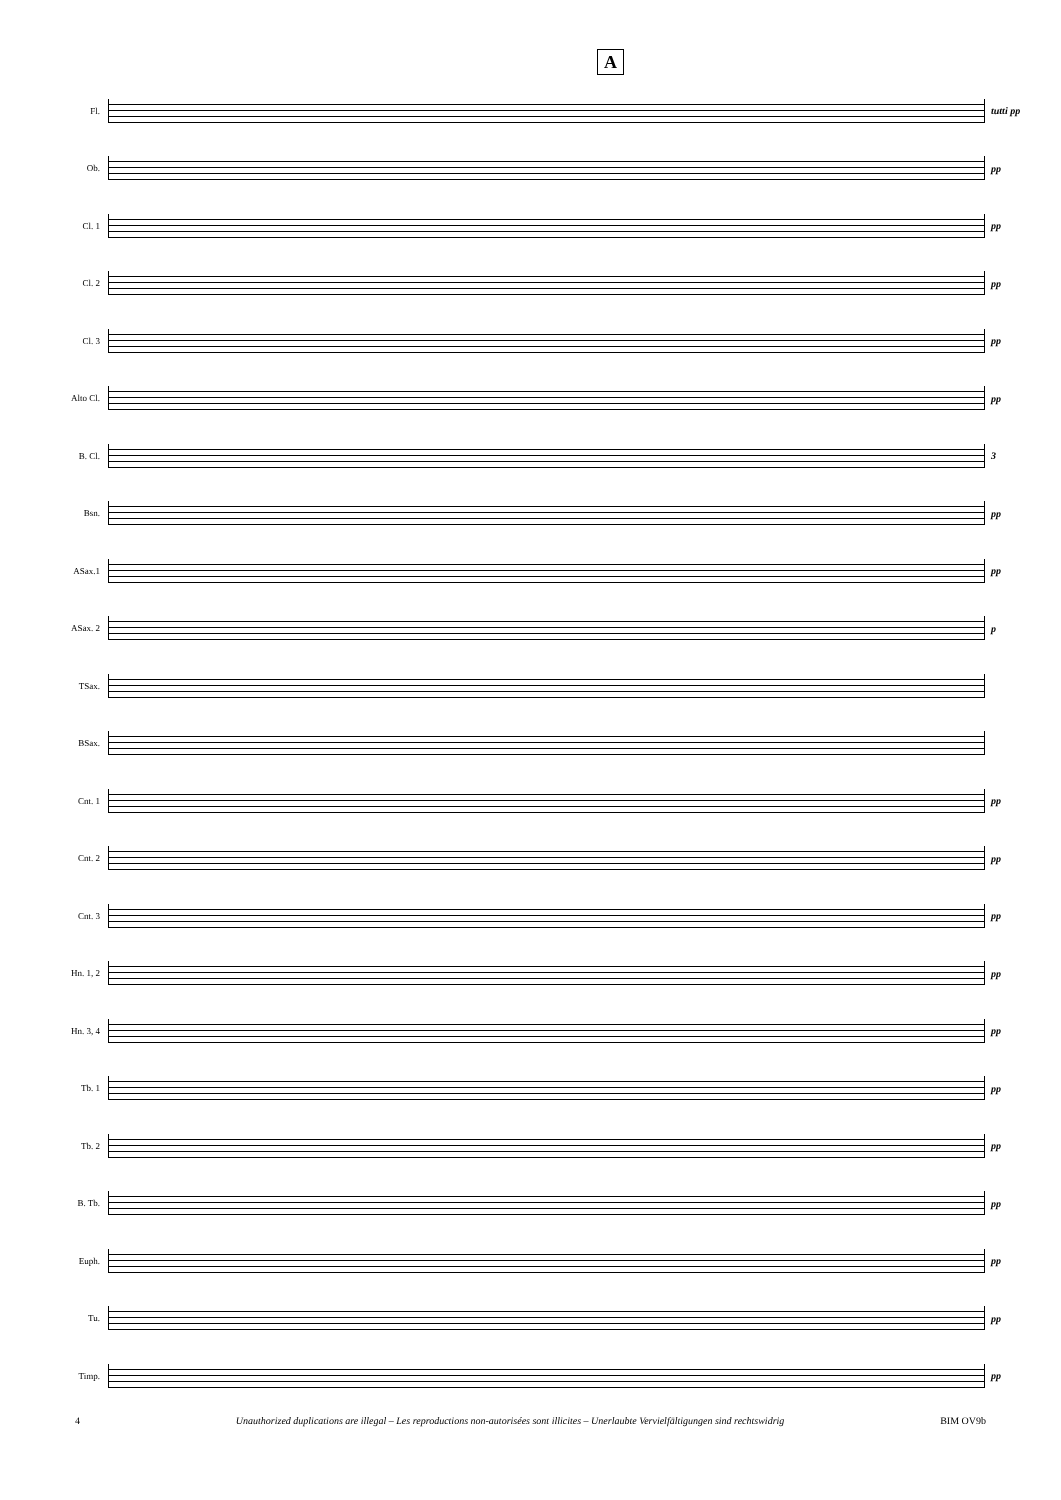A
Fl. tutti pp
Ob. pp
Cl. 1 pp
Cl. 2 pp
Cl. 3 pp
Alto Cl. pp
B. Cl. 3
Bsn. pp
ASax.1 pp
ASax. 2 p
TSax.
BSax.
Cnt. 1 pp
Cnt. 2 pp
Cnt. 3 pp
Hn. 1, 2 pp
Hn. 3, 4 pp
Tb. 1 pp
Tb. 2 pp
B. Tb. pp
Euph. pp
Tu. pp
Timp. pp
4 Unauthorized duplications are illegal – Les reproductions non-autorisées sont illicites – Unerlaubte Vervielfältigungen sind rechtswidrig BIM OV9b